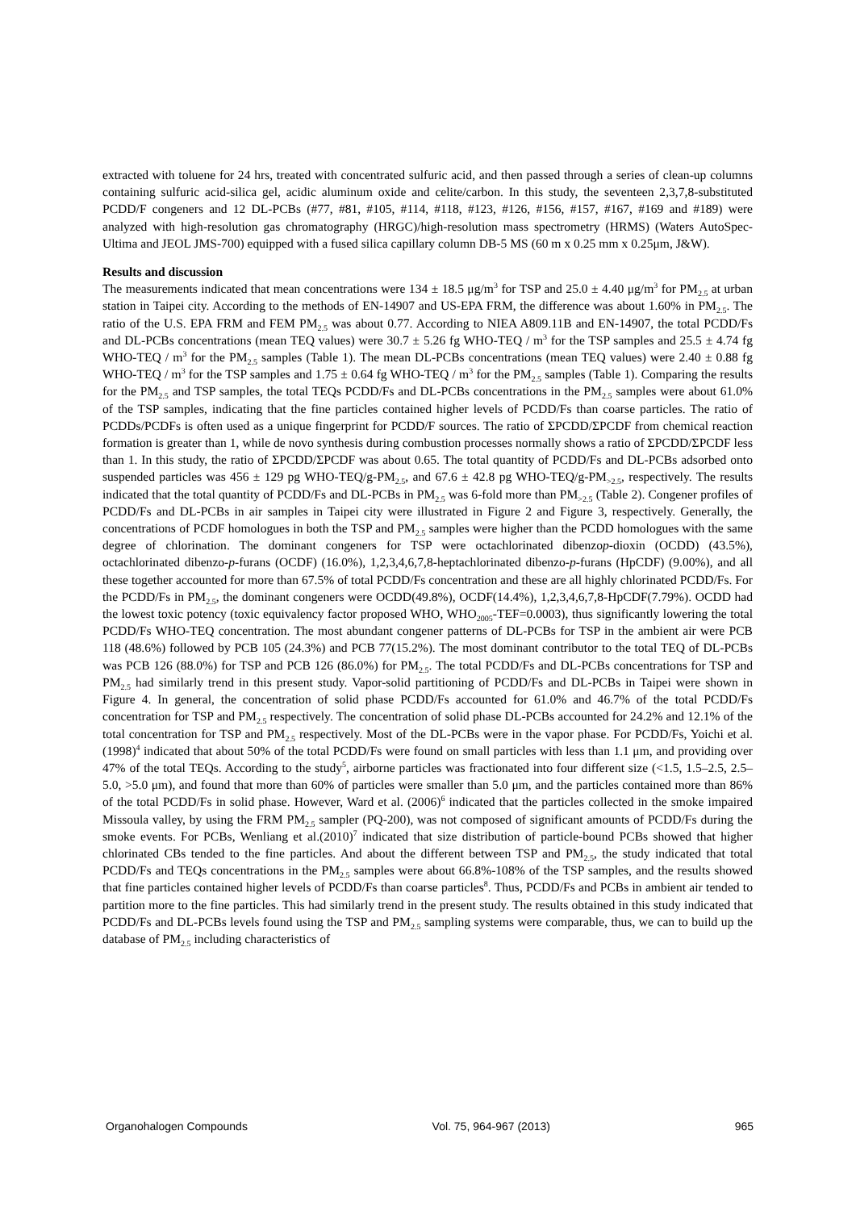extracted with toluene for 24 hrs, treated with concentrated sulfuric acid, and then passed through a series of clean-up columns containing sulfuric acid-silica gel, acidic aluminum oxide and celite/carbon. In this study, the seventeen 2,3,7,8-substituted PCDD/F congeners and 12 DL-PCBs (#77, #81, #105, #114, #118, #123, #126, #156, #157, #167, #169 and #189) were analyzed with high-resolution gas chromatography (HRGC)/high-resolution mass spectrometry (HRMS) (Waters AutoSpec-Ultima and JEOL JMS-700) equipped with a fused silica capillary column DB-5 MS (60 m x 0.25 mm x 0.25μm, J&W).
Results and discussion
The measurements indicated that mean concentrations were 134 ± 18.5 μg/m<sup>3</sup> for TSP and 25.0 ± 4.40 μg/m<sup>3</sup> for PM<sub>2.5</sub> at urban station in Taipei city. According to the methods of EN-14907 and US-EPA FRM, the difference was about 1.60% in PM<sub>2.5</sub>. The ratio of the U.S. EPA FRM and FEM PM<sub>2.5</sub> was about 0.77. According to NIEA A809.11B and EN-14907, the total PCDD/Fs and DL-PCBs concentrations (mean TEQ values) were 30.7 ± 5.26 fg WHO-TEQ / m<sup>3</sup> for the TSP samples and 25.5 ± 4.74 fg WHO-TEQ / m<sup>3</sup> for the PM<sub>2.5</sub> samples (Table 1). The mean DL-PCBs concentrations (mean TEQ values) were 2.40 ± 0.88 fg WHO-TEQ / m<sup>3</sup> for the TSP samples and 1.75 ± 0.64 fg WHO-TEQ / m<sup>3</sup> for the PM<sub>2.5</sub> samples (Table 1). Comparing the results for the PM<sub>2.5</sub> and TSP samples, the total TEQs PCDD/Fs and DL-PCBs concentrations in the PM<sub>2.5</sub> samples were about 61.0% of the TSP samples, indicating that the fine particles contained higher levels of PCDD/Fs than coarse particles. The ratio of PCDDs/PCDFs is often used as a unique fingerprint for PCDD/F sources. The ratio of ΣPCDD/ΣPCDF from chemical reaction formation is greater than 1, while de novo synthesis during combustion processes normally shows a ratio of ΣPCDD/ΣPCDF less than 1. In this study, the ratio of ΣPCDD/ΣPCDF was about 0.65. The total quantity of PCDD/Fs and DL-PCBs adsorbed onto suspended particles was 456 ± 129 pg WHO-TEQ/g-PM<sub>2.5</sub>, and 67.6 ± 42.8 pg WHO-TEQ/g-PM<sub>>2.5</sub>, respectively. The results indicated that the total quantity of PCDD/Fs and DL-PCBs in PM<sub>2.5</sub> was 6-fold more than PM<sub>>2.5</sub> (Table 2). Congener profiles of PCDD/Fs and DL-PCBs in air samples in Taipei city were illustrated in Figure 2 and Figure 3, respectively. Generally, the concentrations of PCDF homologues in both the TSP and PM<sub>2.5</sub> samples were higher than the PCDD homologues with the same degree of chlorination. The dominant congeners for TSP were octachlorinated dibenzop-dioxin (OCDD) (43.5%), octachlorinated dibenzo-p-furans (OCDF) (16.0%), 1,2,3,4,6,7,8-heptachlorinated dibenzo-p-furans (HpCDF) (9.00%), and all these together accounted for more than 67.5% of total PCDD/Fs concentration and these are all highly chlorinated PCDD/Fs. For the PCDD/Fs in PM<sub>2.5</sub>, the dominant congeners were OCDD(49.8%), OCDF(14.4%), 1,2,3,4,6,7,8-HpCDF(7.79%). OCDD had the lowest toxic potency (toxic equivalency factor proposed WHO, WHO<sub>2005</sub>-TEF=0.0003), thus significantly lowering the total PCDD/Fs WHO-TEQ concentration. The most abundant congener patterns of DL-PCBs for TSP in the ambient air were PCB 118 (48.6%) followed by PCB 105 (24.3%) and PCB 77(15.2%). The most dominant contributor to the total TEQ of DL-PCBs was PCB 126 (88.0%) for TSP and PCB 126 (86.0%) for PM<sub>2.5</sub>. The total PCDD/Fs and DL-PCBs concentrations for TSP and PM<sub>2.5</sub> had similarly trend in this present study. Vapor-solid partitioning of PCDD/Fs and DL-PCBs in Taipei were shown in Figure 4. In general, the concentration of solid phase PCDD/Fs accounted for 61.0% and 46.7% of the total PCDD/Fs concentration for TSP and PM<sub>2.5</sub> respectively. The concentration of solid phase DL-PCBs accounted for 24.2% and 12.1% of the total concentration for TSP and PM<sub>2.5</sub> respectively. Most of the DL-PCBs were in the vapor phase. For PCDD/Fs, Yoichi et al.(1998)<sup>4</sup> indicated that about 50% of the total PCDD/Fs were found on small particles with less than 1.1 μm, and providing over 47% of the total TEQs. According to the study<sup>5</sup>, airborne particles was fractionated into four different size (<1.5, 1.5–2.5, 2.5–5.0, >5.0 μm), and found that more than 60% of particles were smaller than 5.0 μm, and the particles contained more than 86% of the total PCDD/Fs in solid phase. However, Ward et al. (2006)<sup>6</sup> indicated that the particles collected in the smoke impaired Missoula valley, by using the FRM PM<sub>2.5</sub> sampler (PQ-200), was not composed of significant amounts of PCDD/Fs during the smoke events. For PCBs, Wenliang et al.(2010)<sup>7</sup> indicated that size distribution of particle-bound PCBs showed that higher chlorinated CBs tended to the fine particles. And about the different between TSP and PM<sub>2.5</sub>, the study indicated that total PCDD/Fs and TEQs concentrations in the PM<sub>2.5</sub> samples were about 66.8%-108% of the TSP samples, and the results showed that fine particles contained higher levels of PCDD/Fs than coarse particles<sup>8</sup>. Thus, PCDD/Fs and PCBs in ambient air tended to partition more to the fine particles. This had similarly trend in the present study. The results obtained in this study indicated that PCDD/Fs and DL-PCBs levels found using the TSP and PM<sub>2.5</sub> sampling systems were comparable, thus, we can to build up the database of PM<sub>2.5</sub> including characteristics of
Organohalogen Compounds Vol. 75, 964-967 (2013) 965